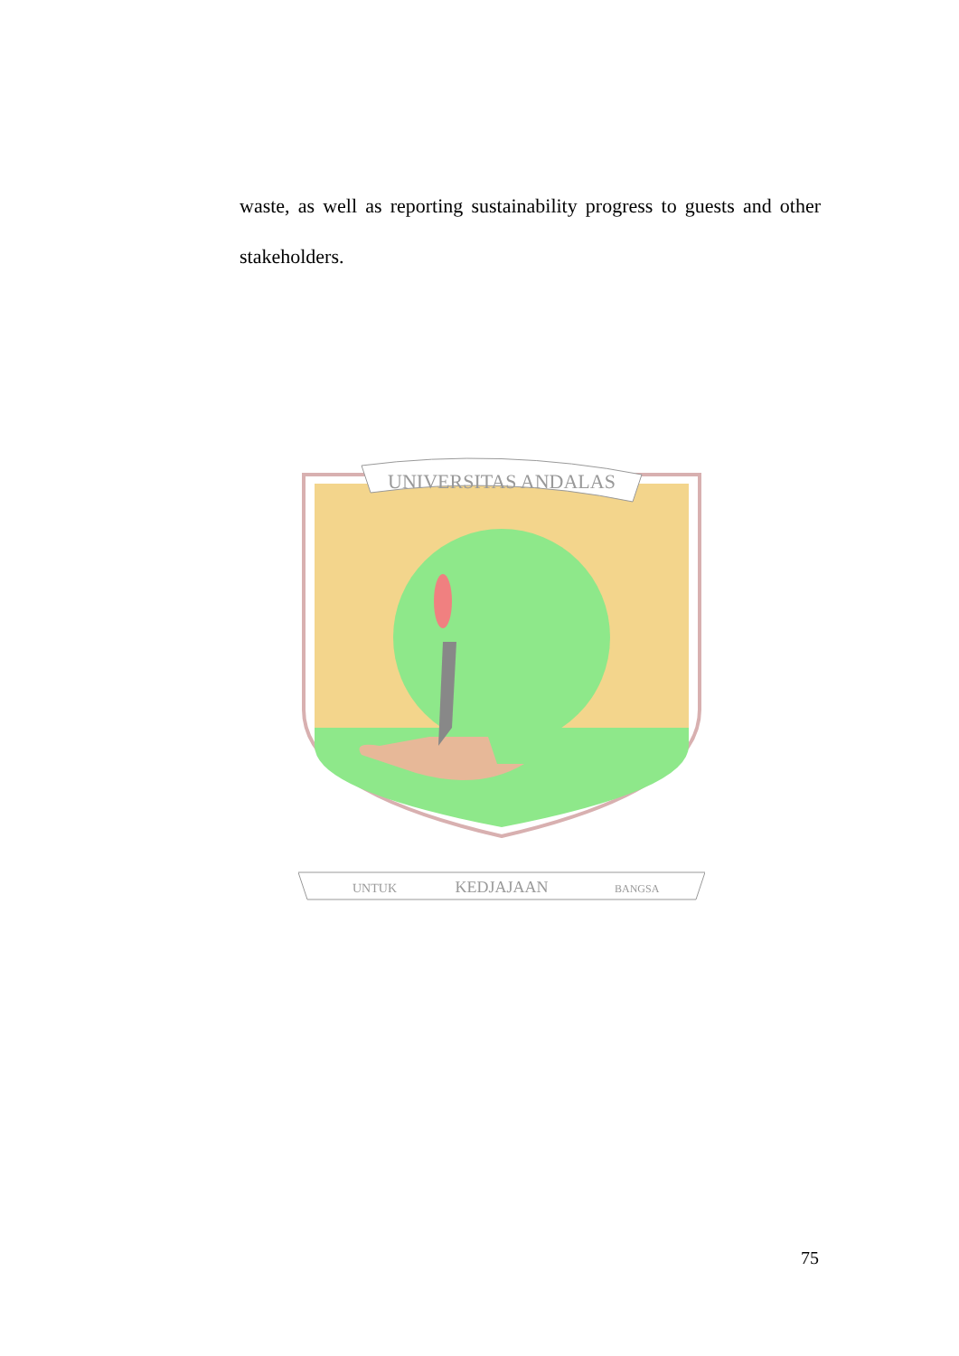waste, as well as reporting sustainability progress to guests and other stakeholders.
UNIVERSITAS ANDALAS
UNTUK
KEDJAJAAN
BANGSA
75